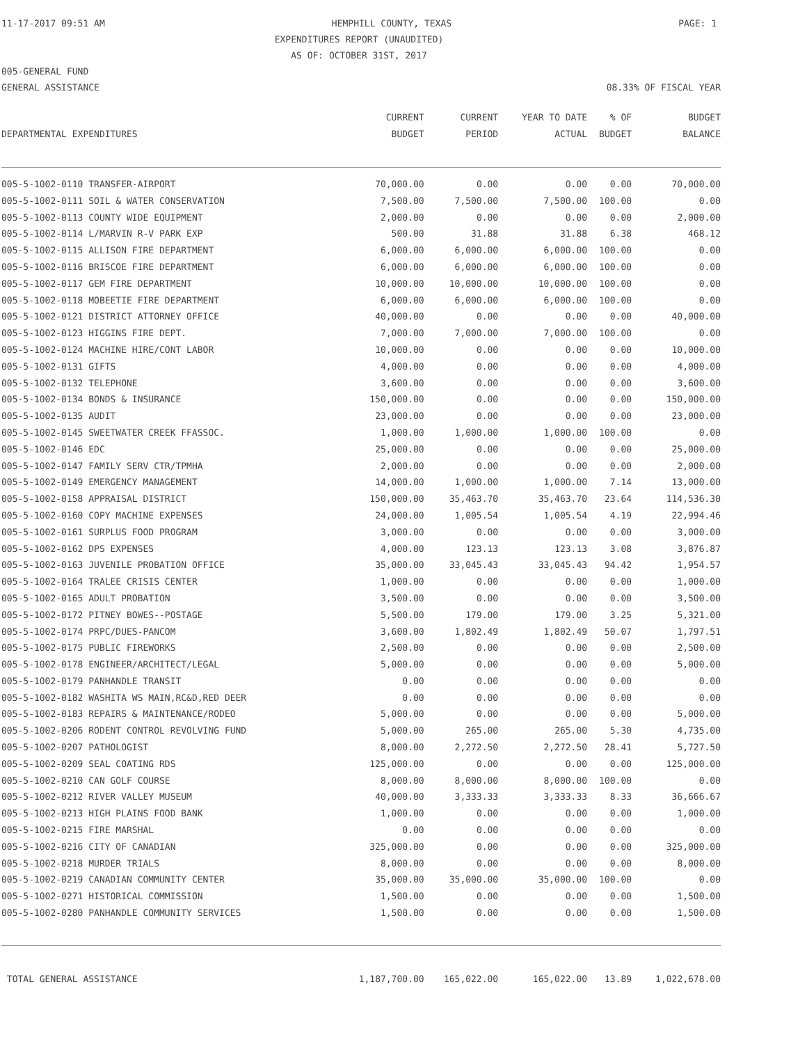11-17-2017 09:51 AM HEMPHILL COUNTY, TEXAS PAGE: 1
EXPENDITURES REPORT (UNAUDITED)
AS OF: OCTOBER 31ST, 2017
005-GENERAL FUND
GENERAL ASSISTANCE 08.33% OF FISCAL YEAR
| | CURRENT | CURRENT | YEAR TO DATE | % OF | BUDGET |
| --- | --- | --- | --- | --- | --- |
| DEPARTMENTAL EXPENDITURES | BUDGET | PERIOD | ACTUAL | BUDGET | BALANCE |
| 005-5-1002-0110 TRANSFER-AIRPORT | 70,000.00 | 0.00 | 0.00 | 0.00 | 70,000.00 |
| 005-5-1002-0111 SOIL & WATER CONSERVATION | 7,500.00 | 7,500.00 | 7,500.00 | 100.00 | 0.00 |
| 005-5-1002-0113 COUNTY WIDE EQUIPMENT | 2,000.00 | 0.00 | 0.00 | 0.00 | 2,000.00 |
| 005-5-1002-0114 L/MARVIN R-V PARK EXP | 500.00 | 31.88 | 31.88 | 6.38 | 468.12 |
| 005-5-1002-0115 ALLISON FIRE DEPARTMENT | 6,000.00 | 6,000.00 | 6,000.00 | 100.00 | 0.00 |
| 005-5-1002-0116 BRISCOE FIRE DEPARTMENT | 6,000.00 | 6,000.00 | 6,000.00 | 100.00 | 0.00 |
| 005-5-1002-0117 GEM FIRE DEPARTMENT | 10,000.00 | 10,000.00 | 10,000.00 | 100.00 | 0.00 |
| 005-5-1002-0118 MOBEETIE FIRE DEPARTMENT | 6,000.00 | 6,000.00 | 6,000.00 | 100.00 | 0.00 |
| 005-5-1002-0121 DISTRICT ATTORNEY OFFICE | 40,000.00 | 0.00 | 0.00 | 0.00 | 40,000.00 |
| 005-5-1002-0123 HIGGINS FIRE DEPT. | 7,000.00 | 7,000.00 | 7,000.00 | 100.00 | 0.00 |
| 005-5-1002-0124 MACHINE HIRE/CONT LABOR | 10,000.00 | 0.00 | 0.00 | 0.00 | 10,000.00 |
| 005-5-1002-0131 GIFTS | 4,000.00 | 0.00 | 0.00 | 0.00 | 4,000.00 |
| 005-5-1002-0132 TELEPHONE | 3,600.00 | 0.00 | 0.00 | 0.00 | 3,600.00 |
| 005-5-1002-0134 BONDS & INSURANCE | 150,000.00 | 0.00 | 0.00 | 0.00 | 150,000.00 |
| 005-5-1002-0135 AUDIT | 23,000.00 | 0.00 | 0.00 | 0.00 | 23,000.00 |
| 005-5-1002-0145 SWEETWATER CREEK FFASSOC. | 1,000.00 | 1,000.00 | 1,000.00 | 100.00 | 0.00 |
| 005-5-1002-0146 EDC | 25,000.00 | 0.00 | 0.00 | 0.00 | 25,000.00 |
| 005-5-1002-0147 FAMILY SERV CTR/TPMHA | 2,000.00 | 0.00 | 0.00 | 0.00 | 2,000.00 |
| 005-5-1002-0149 EMERGENCY MANAGEMENT | 14,000.00 | 1,000.00 | 1,000.00 | 7.14 | 13,000.00 |
| 005-5-1002-0158 APPRAISAL DISTRICT | 150,000.00 | 35,463.70 | 35,463.70 | 23.64 | 114,536.30 |
| 005-5-1002-0160 COPY MACHINE EXPENSES | 24,000.00 | 1,005.54 | 1,005.54 | 4.19 | 22,994.46 |
| 005-5-1002-0161 SURPLUS FOOD PROGRAM | 3,000.00 | 0.00 | 0.00 | 0.00 | 3,000.00 |
| 005-5-1002-0162 DPS EXPENSES | 4,000.00 | 123.13 | 123.13 | 3.08 | 3,876.87 |
| 005-5-1002-0163 JUVENILE PROBATION OFFICE | 35,000.00 | 33,045.43 | 33,045.43 | 94.42 | 1,954.57 |
| 005-5-1002-0164 TRALEE CRISIS CENTER | 1,000.00 | 0.00 | 0.00 | 0.00 | 1,000.00 |
| 005-5-1002-0165 ADULT PROBATION | 3,500.00 | 0.00 | 0.00 | 0.00 | 3,500.00 |
| 005-5-1002-0172 PITNEY BOWES--POSTAGE | 5,500.00 | 179.00 | 179.00 | 3.25 | 5,321.00 |
| 005-5-1002-0174 PRPC/DUES-PANCOM | 3,600.00 | 1,802.49 | 1,802.49 | 50.07 | 1,797.51 |
| 005-5-1002-0175 PUBLIC FIREWORKS | 2,500.00 | 0.00 | 0.00 | 0.00 | 2,500.00 |
| 005-5-1002-0178 ENGINEER/ARCHITECT/LEGAL | 5,000.00 | 0.00 | 0.00 | 0.00 | 5,000.00 |
| 005-5-1002-0179 PANHANDLE TRANSIT | 0.00 | 0.00 | 0.00 | 0.00 | 0.00 |
| 005-5-1002-0182 WASHITA WS MAIN,RC&D,RED DEER | 0.00 | 0.00 | 0.00 | 0.00 | 0.00 |
| 005-5-1002-0183 REPAIRS & MAINTENANCE/RODEO | 5,000.00 | 0.00 | 0.00 | 0.00 | 5,000.00 |
| 005-5-1002-0206 RODENT CONTROL REVOLVING FUND | 5,000.00 | 265.00 | 265.00 | 5.30 | 4,735.00 |
| 005-5-1002-0207 PATHOLOGIST | 8,000.00 | 2,272.50 | 2,272.50 | 28.41 | 5,727.50 |
| 005-5-1002-0209 SEAL COATING RDS | 125,000.00 | 0.00 | 0.00 | 0.00 | 125,000.00 |
| 005-5-1002-0210 CAN GOLF COURSE | 8,000.00 | 8,000.00 | 8,000.00 | 100.00 | 0.00 |
| 005-5-1002-0212 RIVER VALLEY MUSEUM | 40,000.00 | 3,333.33 | 3,333.33 | 8.33 | 36,666.67 |
| 005-5-1002-0213 HIGH PLAINS FOOD BANK | 1,000.00 | 0.00 | 0.00 | 0.00 | 1,000.00 |
| 005-5-1002-0215 FIRE MARSHAL | 0.00 | 0.00 | 0.00 | 0.00 | 0.00 |
| 005-5-1002-0216 CITY OF CANADIAN | 325,000.00 | 0.00 | 0.00 | 0.00 | 325,000.00 |
| 005-5-1002-0218 MURDER TRIALS | 8,000.00 | 0.00 | 0.00 | 0.00 | 8,000.00 |
| 005-5-1002-0219 CANADIAN COMMUNITY CENTER | 35,000.00 | 35,000.00 | 35,000.00 | 100.00 | 0.00 |
| 005-5-1002-0271 HISTORICAL COMMISSION | 1,500.00 | 0.00 | 0.00 | 0.00 | 1,500.00 |
| 005-5-1002-0280 PANHANDLE COMMUNITY SERVICES | 1,500.00 | 0.00 | 0.00 | 0.00 | 1,500.00 |
| TOTAL GENERAL ASSISTANCE | 1,187,700.00 | 165,022.00 | 165,022.00 | 13.89 | 1,022,678.00 |